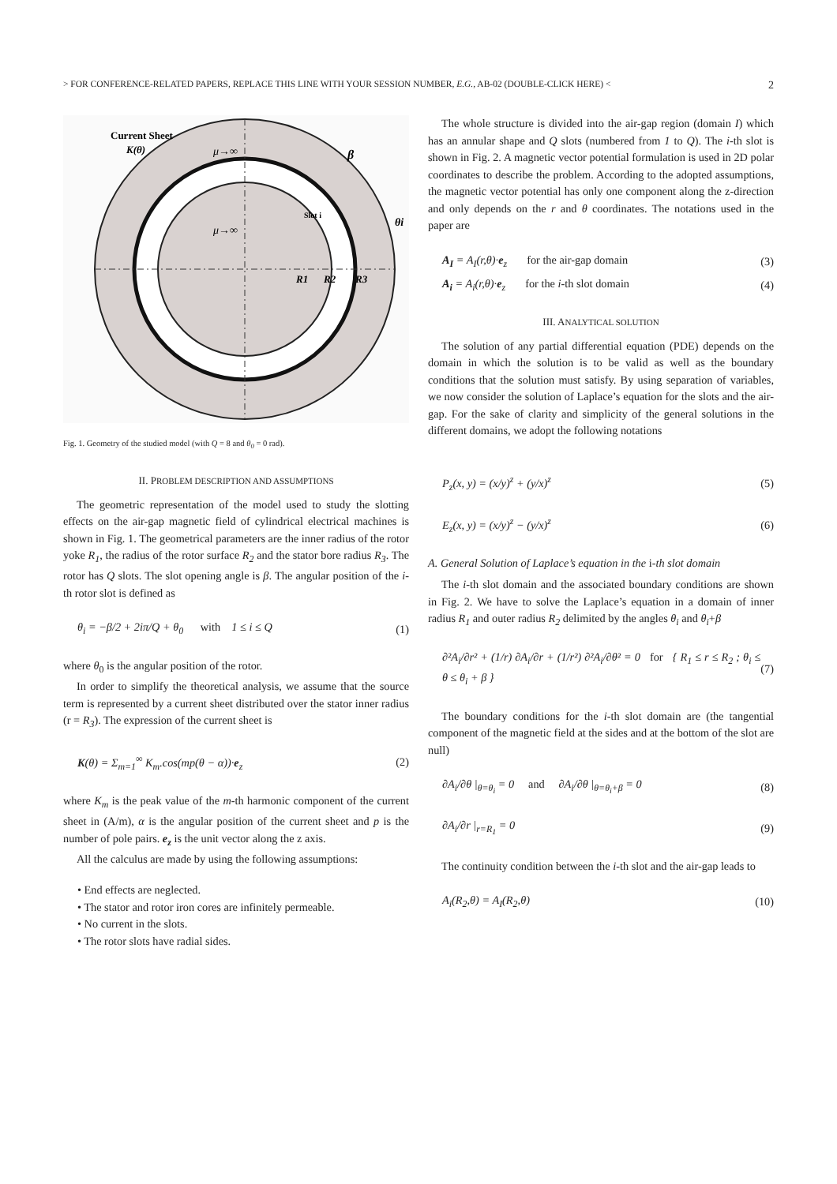> FOR CONFERENCE-RELATED PAPERS, REPLACE THIS LINE WITH YOUR SESSION NUMBER, E.G., AB-02 (DOUBLE-CLICK HERE) < 2
Current Sheet
K(θ)
μ→∞
μ→∞
Slot i
θi
β
R1
R2
R3
Fig. 1. Geometry of the studied model (with Q = 8 and θ<sub>0</sub> = 0 rad).
II. PROBLEM DESCRIPTION AND ASSUMPTIONS
The geometric representation of the model used to study the slotting effects on the air-gap magnetic field of cylindrical electrical machines is shown in Fig. 1. The geometrical parameters are the inner radius of the rotor yoke R<sub>1</sub>, the radius of the rotor surface R<sub>2</sub> and the stator bore radius R<sub>3</sub>. The rotor has Q slots. The slot opening angle is β. The angular position of the i-th rotor slot is defined as
θ<sub>i</sub> = −β/2 + 2iπ/Q + θ<sub>0</sub> with 1 ≤ i ≤ Q (1)
where θ<sub>0</sub> is the angular position of the rotor.
In order to simplify the theoretical analysis, we assume that the source term is represented by a current sheet distributed over the stator inner radius (r = R<sub>3</sub>). The expression of the current sheet is
K(θ) = Σ<sub>m=1</sub><sup>∞</sup> K<sub>m</sub>.cos(mp(θ − α))·e<sub>z</sub> (2)
where K<sub>m</sub> is the peak value of the m-th harmonic component of the current sheet in (A/m), α is the angular position of the current sheet and p is the number of pole pairs. e<sub>z</sub> is the unit vector along the z axis.
All the calculus are made by using the following assumptions:
• End effects are neglected.
• The stator and rotor iron cores are infinitely permeable.
• No current in the slots.
• The rotor slots have radial sides.
The whole structure is divided into the air-gap region (domain I) which has an annular shape and Q slots (numbered from 1 to Q). The i-th slot is shown in Fig. 2. A magnetic vector potential formulation is used in 2D polar coordinates to describe the problem. According to the adopted assumptions, the magnetic vector potential has only one component along the z-direction and only depends on the r and θ coordinates. The notations used in the paper are
A<sub>I</sub> = A<sub>I</sub>(r,θ)·e<sub>z</sub> for the air-gap domain (3)
A<sub>i</sub> = A<sub>i</sub>(r,θ)·e<sub>z</sub> for the i-th slot domain (4)
III. ANALYTICAL SOLUTION
The solution of any partial differential equation (PDE) depends on the domain in which the solution is to be valid as well as the boundary conditions that the solution must satisfy. By using separation of variables, we now consider the solution of Laplace’s equation for the slots and the air-gap. For the sake of clarity and simplicity of the general solutions in the different domains, we adopt the following notations
P<sub>z</sub>(x, y) = (x/y)<sup>z</sup> + (y/x)<sup>z</sup> (5)
E<sub>z</sub>(x, y) = (x/y)<sup>z</sup> − (y/x)<sup>z</sup> (6)
A. General Solution of Laplace’s equation in the i-th slot domain
The i-th slot domain and the associated boundary conditions are shown in Fig. 2. We have to solve the Laplace’s equation in a domain of inner radius R<sub>1</sub> and outer radius R<sub>2</sub> delimited by the angles θ<sub>i</sub> and θ<sub>i</sub>+β
∂²A<sub>i</sub>/∂r² + (1/r) ∂A<sub>i</sub>/∂r + (1/r²) ∂²A<sub>i</sub>/∂θ² = 0 for { R<sub>1</sub> ≤ r ≤ R<sub>2</sub> ; θ<sub>i</sub> ≤ θ ≤ θ<sub>i</sub> + β } (7)
The boundary conditions for the i-th slot domain are (the tangential component of the magnetic field at the sides and at the bottom of the slot are null)
∂A<sub>i</sub>/∂θ |<sub>θ=θ<sub>i</sub></sub> = 0 and ∂A<sub>i</sub>/∂θ |<sub>θ=θ<sub>i</sub>+β</sub> = 0 (8)
∂A<sub>i</sub>/∂r |<sub>r=R<sub>1</sub></sub> = 0 (9)
The continuity condition between the i-th slot and the air-gap leads to
A<sub>i</sub>(R<sub>2</sub>,θ) = A<sub>I</sub>(R<sub>2</sub>,θ) (10)